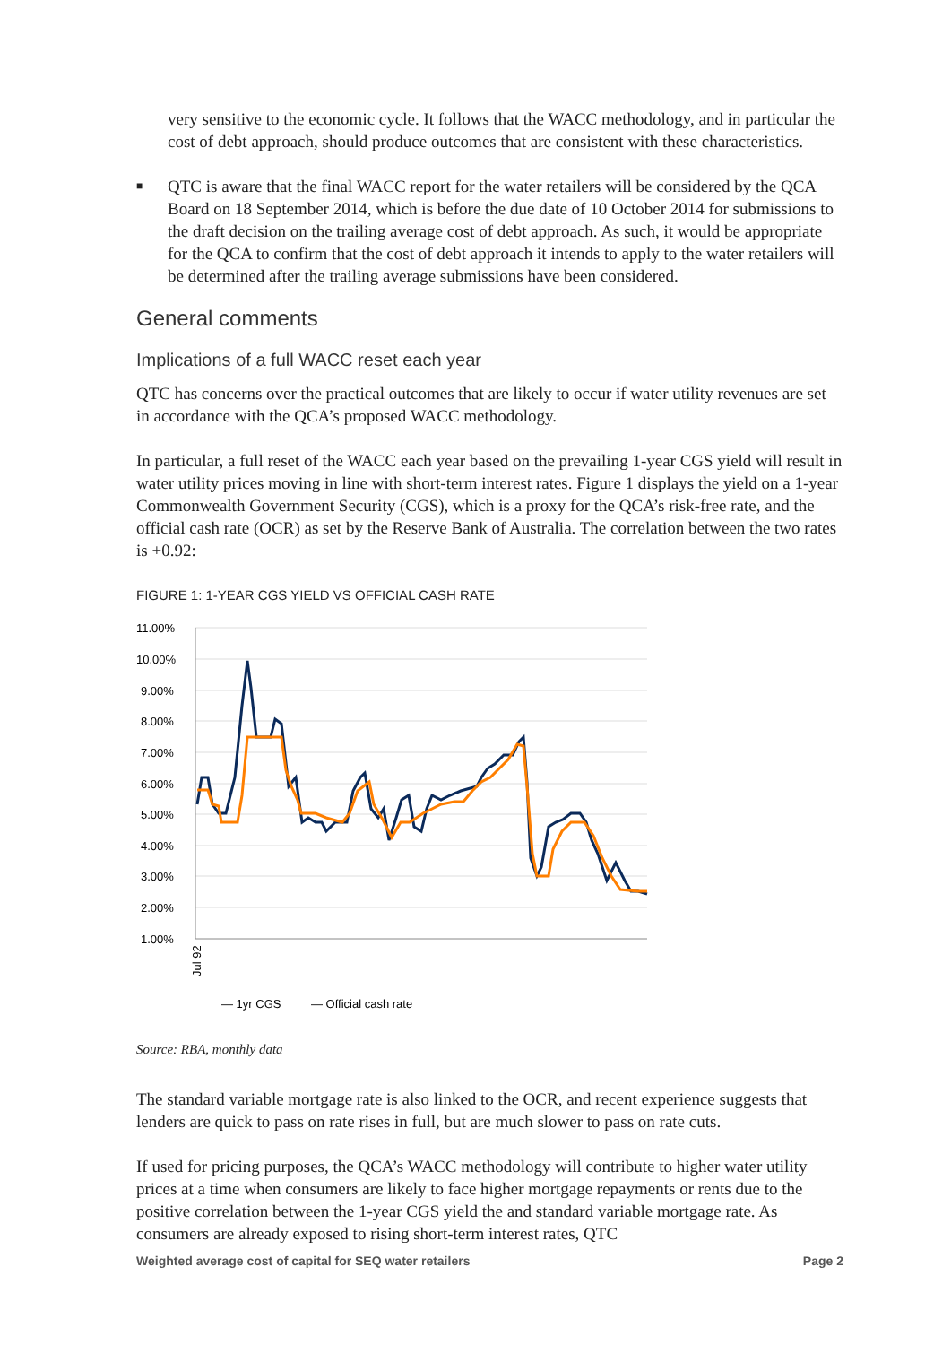very sensitive to the economic cycle. It follows that the WACC methodology, and in particular the cost of debt approach, should produce outcomes that are consistent with these characteristics.
■
QTC is aware that the final WACC report for the water retailers will be considered by the QCA Board on 18 September 2014, which is before the due date of 10 October 2014 for submissions to the draft decision on the trailing average cost of debt approach. As such, it would be appropriate for the QCA to confirm that the cost of debt approach it intends to apply to the water retailers will be determined after the trailing average submissions have been considered.
General comments
Implications of a full WACC reset each year
QTC has concerns over the practical outcomes that are likely to occur if water utility revenues are set in accordance with the QCA’s proposed WACC methodology.
In particular, a full reset of the WACC each year based on the prevailing 1-year CGS yield will result in water utility prices moving in line with short-term interest rates. Figure 1 displays the yield on a 1-year Commonwealth Government Security (CGS), which is a proxy for the QCA’s risk-free rate, and the official cash rate (OCR) as set by the Reserve Bank of Australia. The correlation between the two rates is +0.92:
FIGURE 1: 1-YEAR CGS YIELD VS OFFICIAL CASH RATE
11.00%
10.00%
9.00%
8.00%
7.00%
6.00%
5.00%
4.00%
3.00%
2.00%
1.00%
Jul 92
— 1yr CGS
— Official cash rate
Source: RBA, monthly data
The standard variable mortgage rate is also linked to the OCR, and recent experience suggests that lenders are quick to pass on rate rises in full, but are much slower to pass on rate cuts.
If used for pricing purposes, the QCA’s WACC methodology will contribute to higher water utility prices at a time when consumers are likely to face higher mortgage repayments or rents due to the positive correlation between the 1-year CGS yield the and standard variable mortgage rate. As consumers are already exposed to rising short-term interest rates, QTC
Weighted average cost of capital for SEQ water retailers Page 2